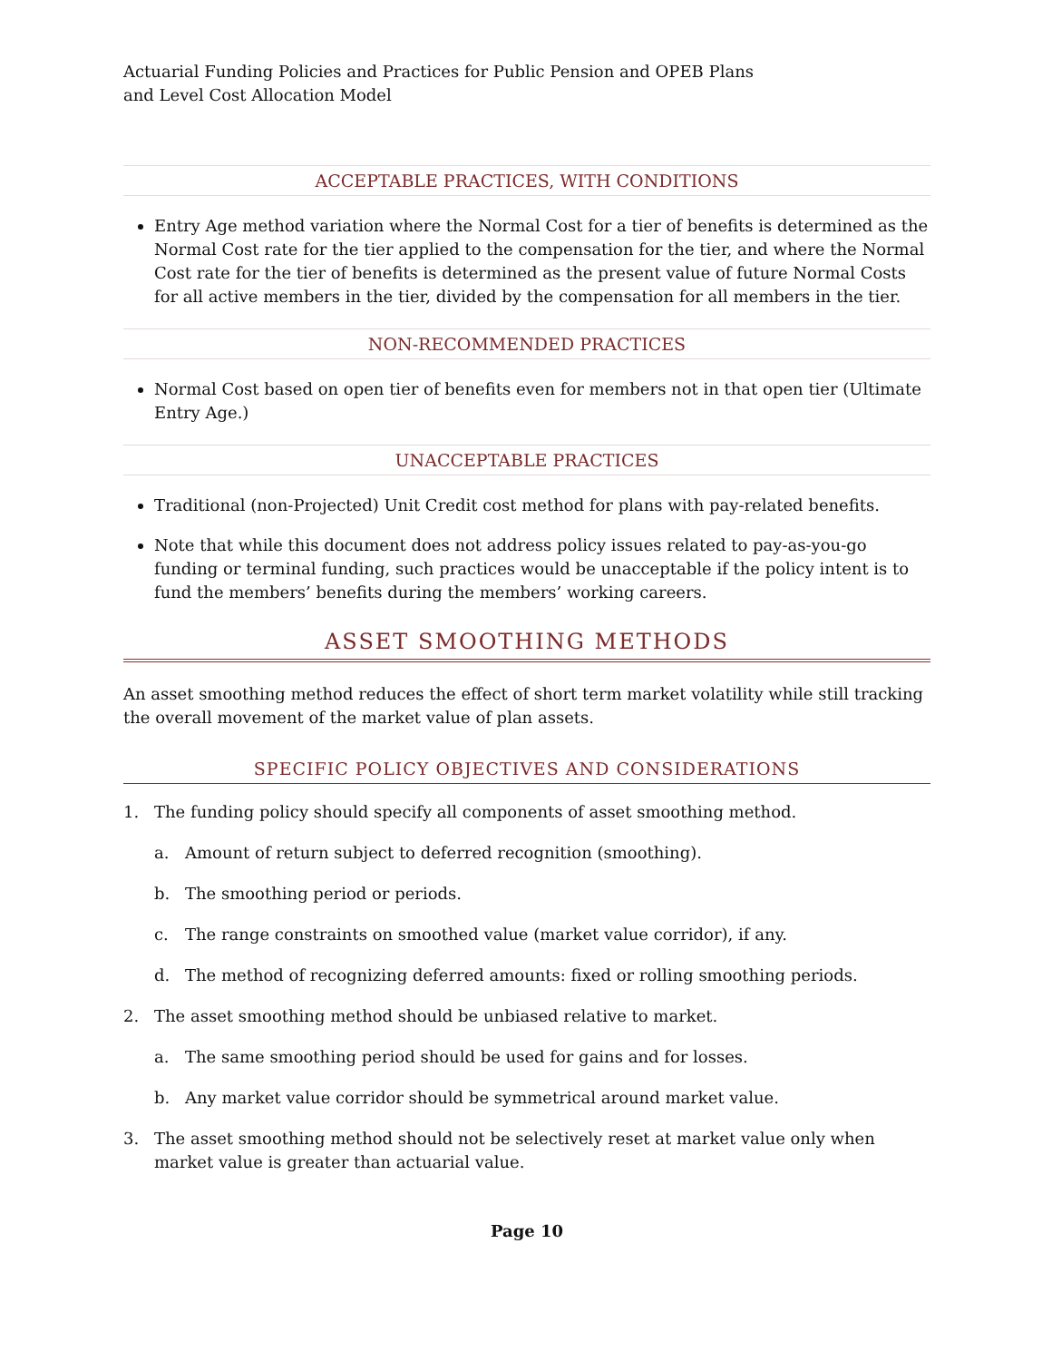Actuarial Funding Policies and Practices for Public Pension and OPEB Plans
and Level Cost Allocation Model
ACCEPTABLE PRACTICES, WITH CONDITIONS
Entry Age method variation where the Normal Cost for a tier of benefits is determined as the Normal Cost rate for the tier applied to the compensation for the tier, and where the Normal Cost rate for the tier of benefits is determined as the present value of future Normal Costs for all active members in the tier, divided by the compensation for all members in the tier.
NON-RECOMMENDED PRACTICES
Normal Cost based on open tier of benefits even for members not in that open tier (Ultimate Entry Age.)
UNACCEPTABLE PRACTICES
Traditional (non-Projected) Unit Credit cost method for plans with pay-related benefits.
Note that while this document does not address policy issues related to pay-as-you-go funding or terminal funding, such practices would be unacceptable if the policy intent is to fund the members’ benefits during the members’ working careers.
ASSET SMOOTHING METHODS
An asset smoothing method reduces the effect of short term market volatility while still tracking the overall movement of the market value of plan assets.
SPECIFIC POLICY OBJECTIVES AND CONSIDERATIONS
1. The funding policy should specify all components of asset smoothing method.
a. Amount of return subject to deferred recognition (smoothing).
b. The smoothing period or periods.
c. The range constraints on smoothed value (market value corridor), if any.
d. The method of recognizing deferred amounts: fixed or rolling smoothing periods.
2. The asset smoothing method should be unbiased relative to market.
a. The same smoothing period should be used for gains and for losses.
b. Any market value corridor should be symmetrical around market value.
3. The asset smoothing method should not be selectively reset at market value only when market value is greater than actuarial value.
Page 10